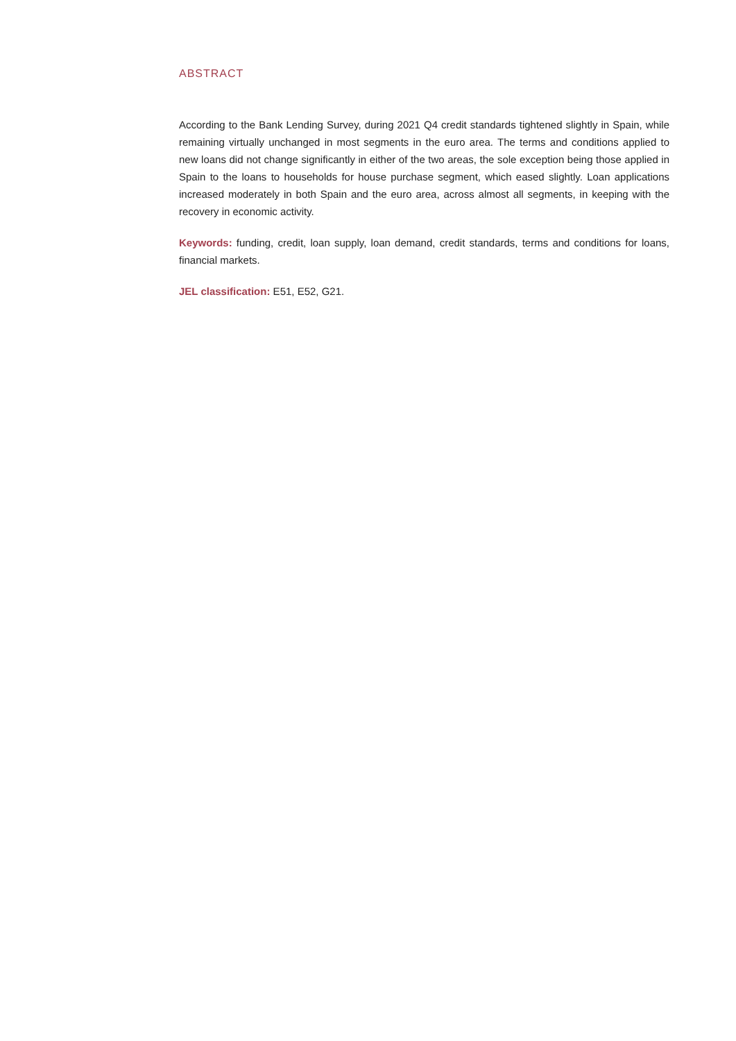ABSTRACT
According to the Bank Lending Survey, during 2021 Q4 credit standards tightened slightly in Spain, while remaining virtually unchanged in most segments in the euro area. The terms and conditions applied to new loans did not change significantly in either of the two areas, the sole exception being those applied in Spain to the loans to households for house purchase segment, which eased slightly. Loan applications increased moderately in both Spain and the euro area, across almost all segments, in keeping with the recovery in economic activity.
Keywords: funding, credit, loan supply, loan demand, credit standards, terms and conditions for loans, financial markets.
JEL classification: E51, E52, G21.